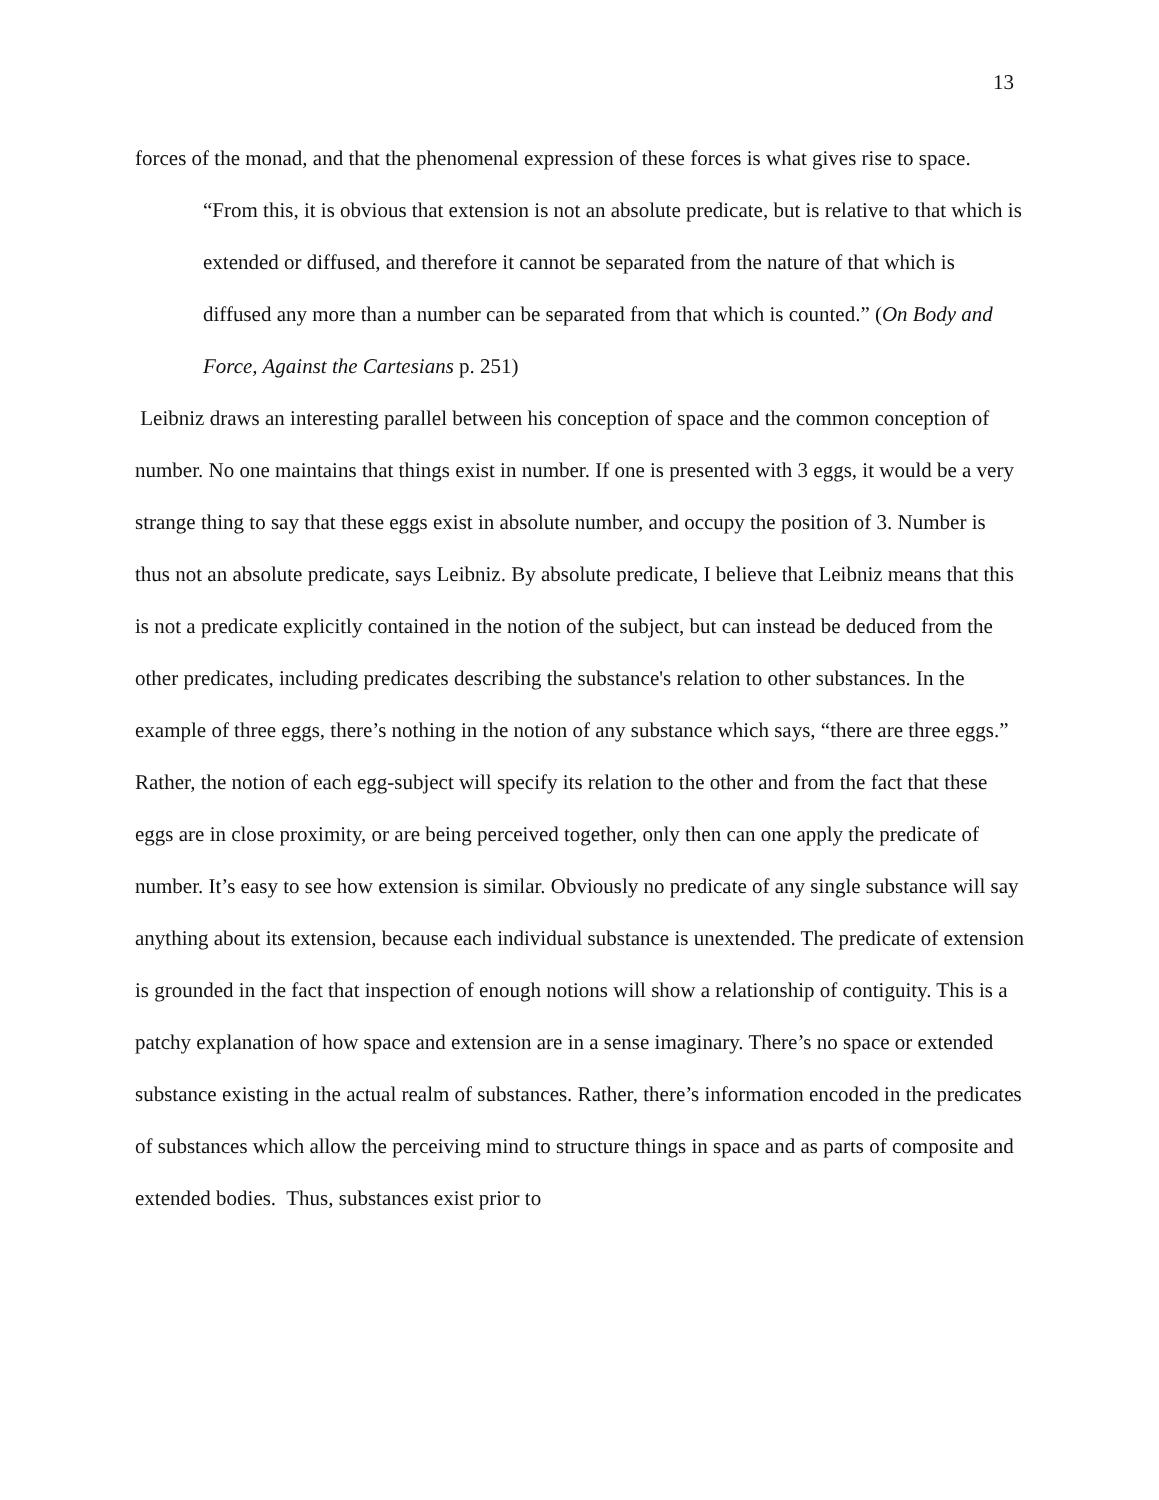13
forces of the monad, and that the phenomenal expression of these forces is what gives rise to space.
“From this, it is obvious that extension is not an absolute predicate, but is relative to that which is extended or diffused, and therefore it cannot be separated from the nature of that which is diffused any more than a number can be separated from that which is counted.” (On Body and Force, Against the Cartesians p. 251)
Leibniz draws an interesting parallel between his conception of space and the common conception of number. No one maintains that things exist in number. If one is presented with 3 eggs, it would be a very strange thing to say that these eggs exist in absolute number, and occupy the position of 3. Number is thus not an absolute predicate, says Leibniz. By absolute predicate, I believe that Leibniz means that this is not a predicate explicitly contained in the notion of the subject, but can instead be deduced from the other predicates, including predicates describing the substance's relation to other substances. In the example of three eggs, there’s nothing in the notion of any substance which says, “there are three eggs.” Rather, the notion of each egg-subject will specify its relation to the other and from the fact that these eggs are in close proximity, or are being perceived together, only then can one apply the predicate of number. It’s easy to see how extension is similar. Obviously no predicate of any single substance will say anything about its extension, because each individual substance is unextended. The predicate of extension is grounded in the fact that inspection of enough notions will show a relationship of contiguity. This is a patchy explanation of how space and extension are in a sense imaginary. There’s no space or extended substance existing in the actual realm of substances. Rather, there’s information encoded in the predicates of substances which allow the perceiving mind to structure things in space and as parts of composite and extended bodies. Thus, substances exist prior to